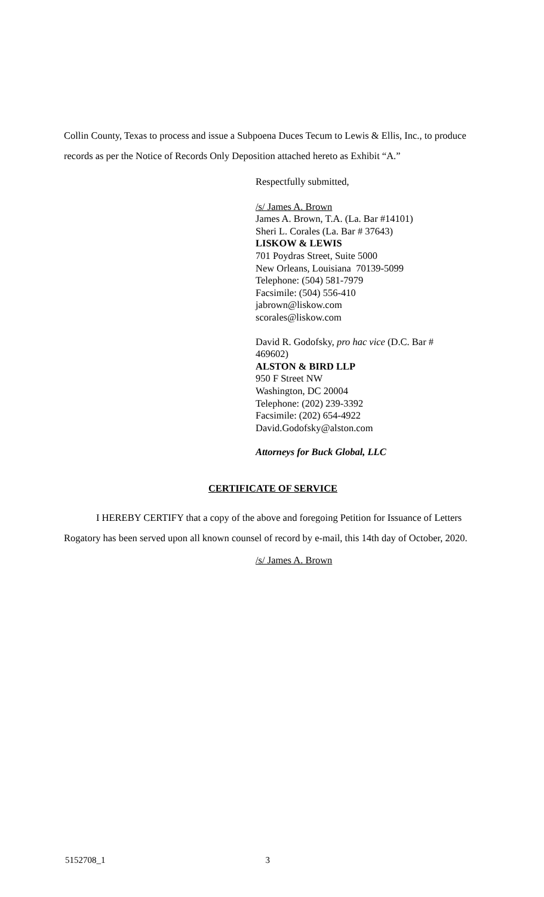Collin County, Texas to process and issue a Subpoena Duces Tecum to Lewis & Ellis, Inc., to produce records as per the Notice of Records Only Deposition attached hereto as Exhibit “A.”
Respectfully submitted,
/s/ James A. Brown
James A. Brown, T.A. (La. Bar #14101)
Sheri L. Corales (La. Bar # 37643)
LISKOW & LEWIS
701 Poydras Street, Suite 5000
New Orleans, Louisiana 70139-5099
Telephone: (504) 581-7979
Facsimile: (504) 556-410
jabrown@liskow.com
scorales@liskow.com
David R. Godofsky, pro hac vice (D.C. Bar #
469602)
ALSTON & BIRD LLP
950 F Street NW
Washington, DC 20004
Telephone: (202) 239-3392
Facsimile: (202) 654-4922
David.Godofsky@alston.com
Attorneys for Buck Global, LLC
CERTIFICATE OF SERVICE
I HEREBY CERTIFY that a copy of the above and foregoing Petition for Issuance of Letters Rogatory has been served upon all known counsel of record by e-mail, this 14th day of October, 2020.
/s/ James A. Brown
5152708_1 3